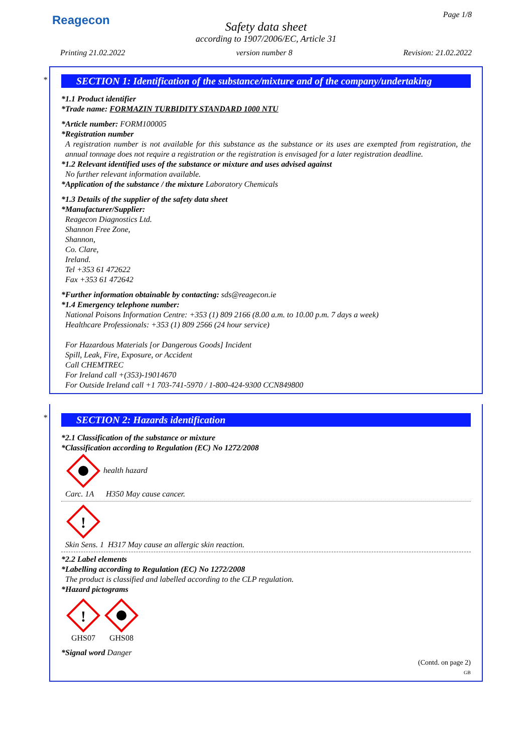Reagecon Page 1/8
Safety data sheet
according to 1907/2006/EC, Article 31
Printing 21.02.2022 version number 8 Revision: 21.02.2022
*
SECTION 1: Identification of the substance/mixture and of the company/undertaking
*1.1 Product identifier
*Trade name: FORMAZIN TURBIDITY STANDARD 1000 NTU
*Article number: FORM100005
*Registration number
A registration number is not available for this substance as the substance or its uses are exempted from registration, the annual tonnage does not require a registration or the registration is envisaged for a later registration deadline.
*1.2 Relevant identified uses of the substance or mixture and uses advised against
No further relevant information available.
*Application of the substance / the mixture Laboratory Chemicals
*1.3 Details of the supplier of the safety data sheet
*Manufacturer/Supplier:
Reagecon Diagnostics Ltd.
Shannon Free Zone,
Shannon,
Co. Clare,
Ireland.
Tel +353 61 472622
Fax +353 61 472642
*Further information obtainable by contacting: sds@reagecon.ie
*1.4 Emergency telephone number:
National Poisons Information Centre: +353 (1) 809 2166 (8.00 a.m. to 10.00 p.m. 7 days a week)
Healthcare Professionals: +353 (1) 809 2566 (24 hour service)
For Hazardous Materials [or Dangerous Goods] Incident
Spill, Leak, Fire, Exposure, or Accident
Call CHEMTREC
For Ireland call +(353)-19014670
For Outside Ireland call +1 703-741-5970 / 1-800-424-9300 CCN849800
*
SECTION 2: Hazards identification
*2.1 Classification of the substance or mixture
*Classification according to Regulation (EC) No 1272/2008
health hazard
Carc. 1A H350 May cause cancer.
!
Skin Sens. 1 H317 May cause an allergic skin reaction.
*2.2 Label elements
*Labelling according to Regulation (EC) No 1272/2008
The product is classified and labelled according to the CLP regulation.
*Hazard pictograms
!
GHS07
GHS08
*Signal word Danger
(Contd. on page 2)
GB